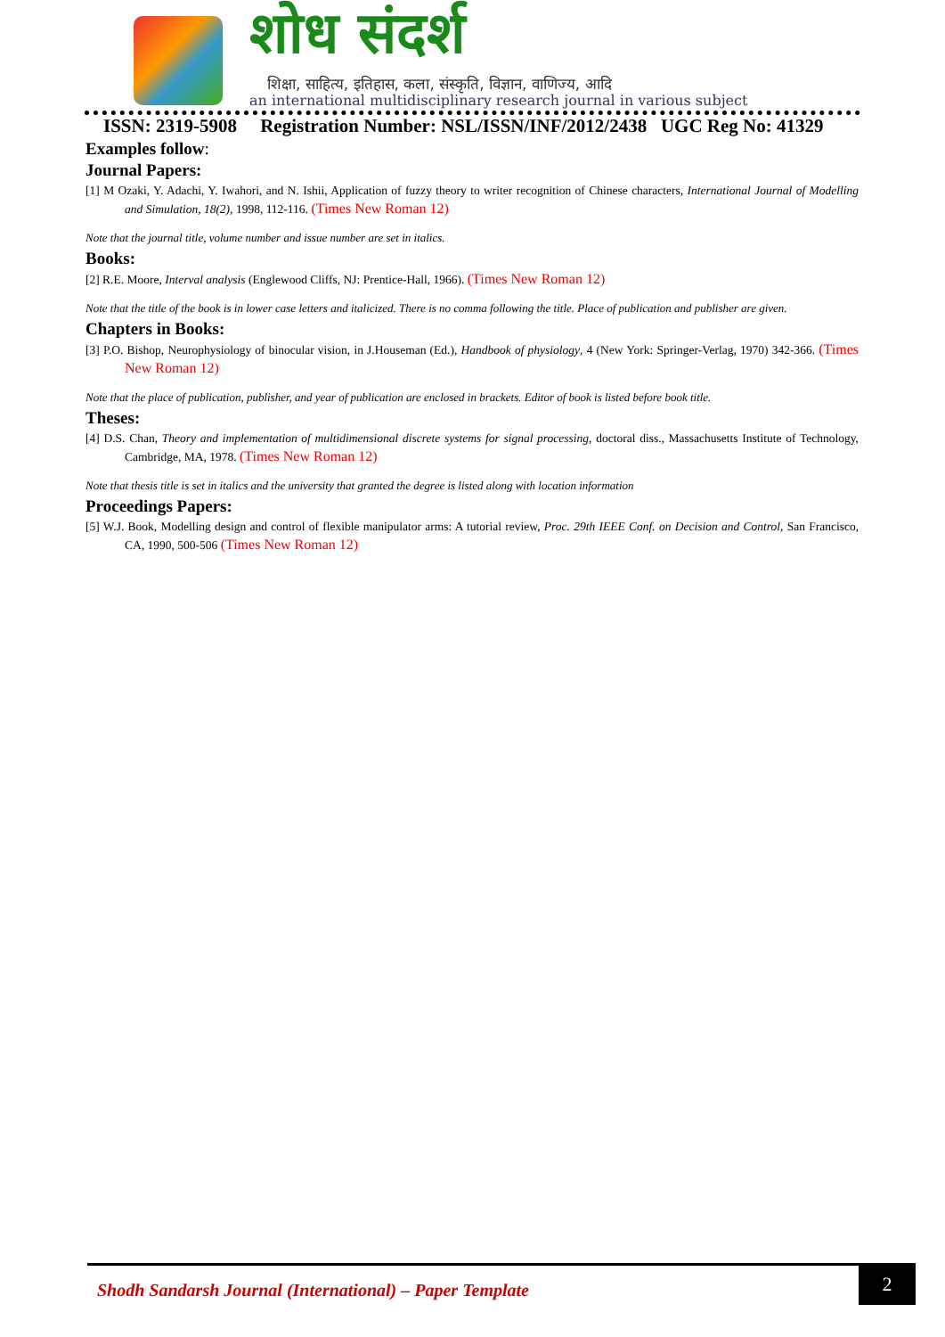शोध संदर्श
शिक्षा, साहित्य, इतिहास, कला, संस्कृति, विज्ञान, वाणिज्य, आदि
an international multidisciplinary research journal in various subject
ISSN: 2319-5908 Registration Number: NSL/ISSN/INF/2012/2438 UGC Reg No: 41329
Examples follow:
Journal Papers:
[1] M Ozaki, Y. Adachi, Y. Iwahori, and N. Ishii, Application of fuzzy theory to writer recognition of Chinese characters, International Journal of Modelling and Simulation, 18(2), 1998, 112-116. (Times New Roman 12)
Note that the journal title, volume number and issue number are set in italics.
Books:
[2] R.E. Moore, Interval analysis (Englewood Cliffs, NJ: Prentice-Hall, 1966). (Times New Roman 12)
Note that the title of the book is in lower case letters and italicized. There is no comma following the title. Place of publication and publisher are given.
Chapters in Books:
[3] P.O. Bishop, Neurophysiology of binocular vision, in J.Houseman (Ed.), Handbook of physiology, 4 (New York: Springer-Verlag, 1970) 342-366. (Times New Roman 12)
Note that the place of publication, publisher, and year of publication are enclosed in brackets. Editor of book is listed before book title.
Theses:
[4] D.S. Chan, Theory and implementation of multidimensional discrete systems for signal processing, doctoral diss., Massachusetts Institute of Technology, Cambridge, MA, 1978. (Times New Roman 12)
Note that thesis title is set in italics and the university that granted the degree is listed along with location information
Proceedings Papers:
[5] W.J. Book, Modelling design and control of flexible manipulator arms: A tutorial review, Proc. 29th IEEE Conf. on Decision and Control, San Francisco, CA, 1990, 500-506 (Times New Roman 12)
Shodh Sandarsh Journal (International) – Paper Template
2